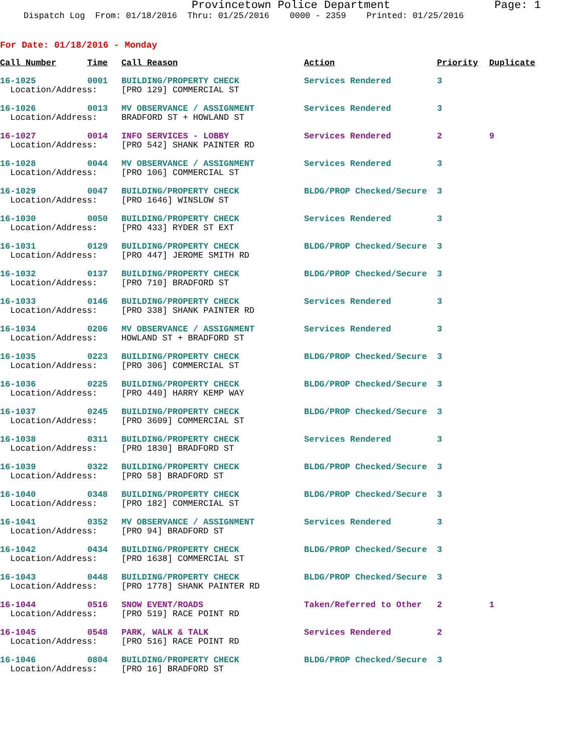Provincetown Police Department Page: 1
Dispatch Log From: 01/18/2016 Thru: 01/25/2016 0000 - 2359 Printed: 01/25/2016
For Date: 01/18/2016 - Monday
| Call Number | Time | Call Reason | Action | Priority | Duplicate |
| --- | --- | --- | --- | --- | --- |
| 16-1025 | 0001 | BUILDING/PROPERTY CHECK | Services Rendered | 3 | |
| Location/Address: | | [PRO 129] COMMERCIAL ST | | | |
| 16-1026 | 0013 | MV OBSERVANCE / ASSIGNMENT | Services Rendered | 3 | |
| Location/Address: | | BRADFORD ST + HOWLAND ST | | | |
| 16-1027 | 0014 | INFO SERVICES - LOBBY | Services Rendered | 2 | 9 |
| Location/Address: | | [PRO 542] SHANK PAINTER RD | | | |
| 16-1028 | 0044 | MV OBSERVANCE / ASSIGNMENT | Services Rendered | 3 | |
| Location/Address: | | [PRO 106] COMMERCIAL ST | | | |
| 16-1029 | 0047 | BUILDING/PROPERTY CHECK | BLDG/PROP Checked/Secure | 3 | |
| Location/Address: | | [PRO 1646] WINSLOW ST | | | |
| 16-1030 | 0050 | BUILDING/PROPERTY CHECK | Services Rendered | 3 | |
| Location/Address: | | [PRO 433] RYDER ST EXT | | | |
| 16-1031 | 0129 | BUILDING/PROPERTY CHECK | BLDG/PROP Checked/Secure | 3 | |
| Location/Address: | | [PRO 447] JEROME SMITH RD | | | |
| 16-1032 | 0137 | BUILDING/PROPERTY CHECK | BLDG/PROP Checked/Secure | 3 | |
| Location/Address: | | [PRO 710] BRADFORD ST | | | |
| 16-1033 | 0146 | BUILDING/PROPERTY CHECK | Services Rendered | 3 | |
| Location/Address: | | [PRO 338] SHANK PAINTER RD | | | |
| 16-1034 | 0206 | MV OBSERVANCE / ASSIGNMENT | Services Rendered | 3 | |
| Location/Address: | | HOWLAND ST + BRADFORD ST | | | |
| 16-1035 | 0223 | BUILDING/PROPERTY CHECK | BLDG/PROP Checked/Secure | 3 | |
| Location/Address: | | [PRO 306] COMMERCIAL ST | | | |
| 16-1036 | 0225 | BUILDING/PROPERTY CHECK | BLDG/PROP Checked/Secure | 3 | |
| Location/Address: | | [PRO 440] HARRY KEMP WAY | | | |
| 16-1037 | 0245 | BUILDING/PROPERTY CHECK | BLDG/PROP Checked/Secure | 3 | |
| Location/Address: | | [PRO 3609] COMMERCIAL ST | | | |
| 16-1038 | 0311 | BUILDING/PROPERTY CHECK | Services Rendered | 3 | |
| Location/Address: | | [PRO 1830] BRADFORD ST | | | |
| 16-1039 | 0322 | BUILDING/PROPERTY CHECK | BLDG/PROP Checked/Secure | 3 | |
| Location/Address: | | [PRO 58] BRADFORD ST | | | |
| 16-1040 | 0348 | BUILDING/PROPERTY CHECK | BLDG/PROP Checked/Secure | 3 | |
| Location/Address: | | [PRO 182] COMMERCIAL ST | | | |
| 16-1041 | 0352 | MV OBSERVANCE / ASSIGNMENT | Services Rendered | 3 | |
| Location/Address: | | [PRO 94] BRADFORD ST | | | |
| 16-1042 | 0434 | BUILDING/PROPERTY CHECK | BLDG/PROP Checked/Secure | 3 | |
| Location/Address: | | [PRO 1638] COMMERCIAL ST | | | |
| 16-1043 | 0448 | BUILDING/PROPERTY CHECK | BLDG/PROP Checked/Secure | 3 | |
| Location/Address: | | [PRO 1778] SHANK PAINTER RD | | | |
| 16-1044 | 0516 | SNOW EVENT/ROADS | Taken/Referred to Other | 2 | 1 |
| Location/Address: | | [PRO 519] RACE POINT RD | | | |
| 16-1045 | 0548 | PARK, WALK & TALK | Services Rendered | 2 | |
| Location/Address: | | [PRO 516] RACE POINT RD | | | |
| 16-1046 | 0804 | BUILDING/PROPERTY CHECK | BLDG/PROP Checked/Secure | 3 | |
| Location/Address: | | [PRO 16] BRADFORD ST | | | |